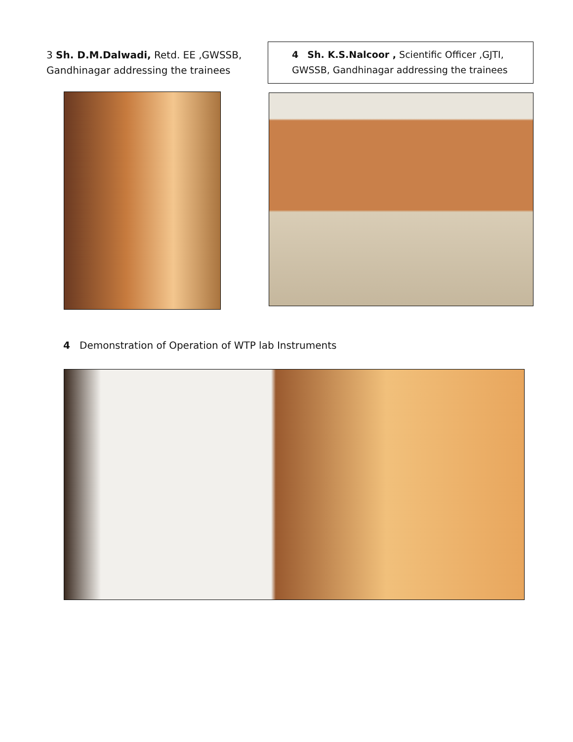3 Sh. D.M.Dalwadi, Retd. EE ,GWSSB, Gandhinagar addressing the trainees
4 Sh. K.S.Nalcoor , Scientific Officer ,GJTI,
GWSSB, Gandhinagar addressing the trainees
4 Demonstration of Operation of WTP lab Instruments